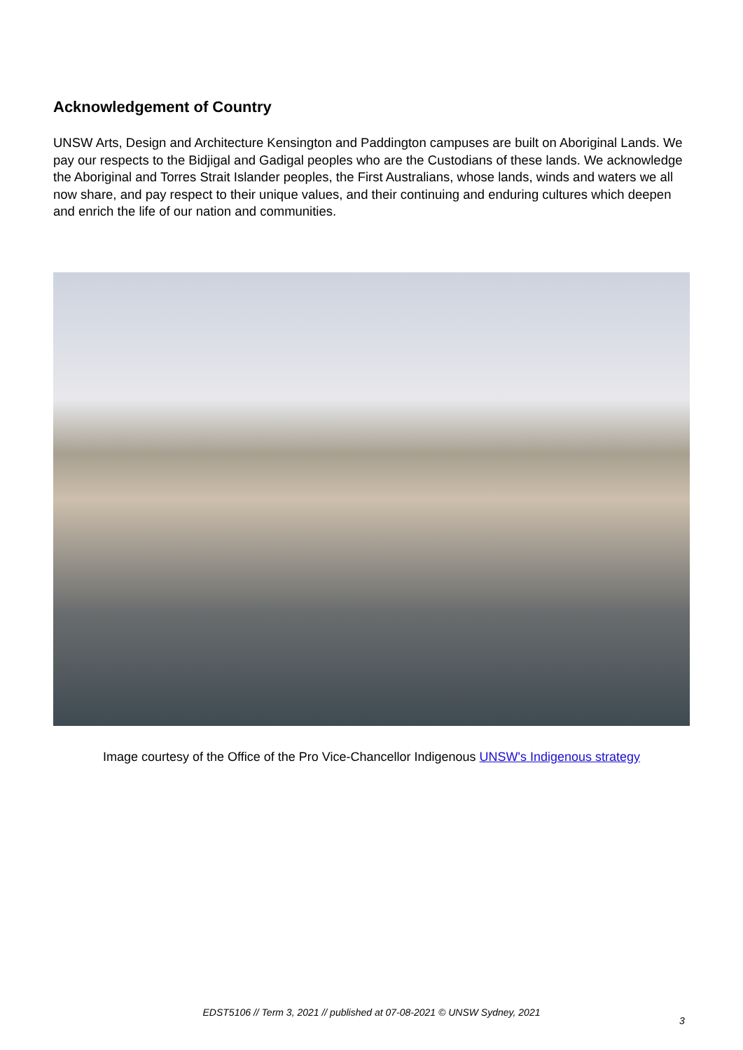Acknowledgement of Country
UNSW Arts, Design and Architecture Kensington and Paddington campuses are built on Aboriginal Lands. We pay our respects to the Bidjigal and Gadigal peoples who are the Custodians of these lands. We acknowledge the Aboriginal and Torres Strait Islander peoples, the First Australians, whose lands, winds and waters we all now share, and pay respect to their unique values, and their continuing and enduring cultures which deepen and enrich the life of our nation and communities.
Image courtesy of the Office of the Pro Vice-Chancellor Indigenous UNSW's Indigenous strategy
EDST5106 // Term 3, 2021 // published at 07-08-2021 © UNSW Sydney, 2021
3